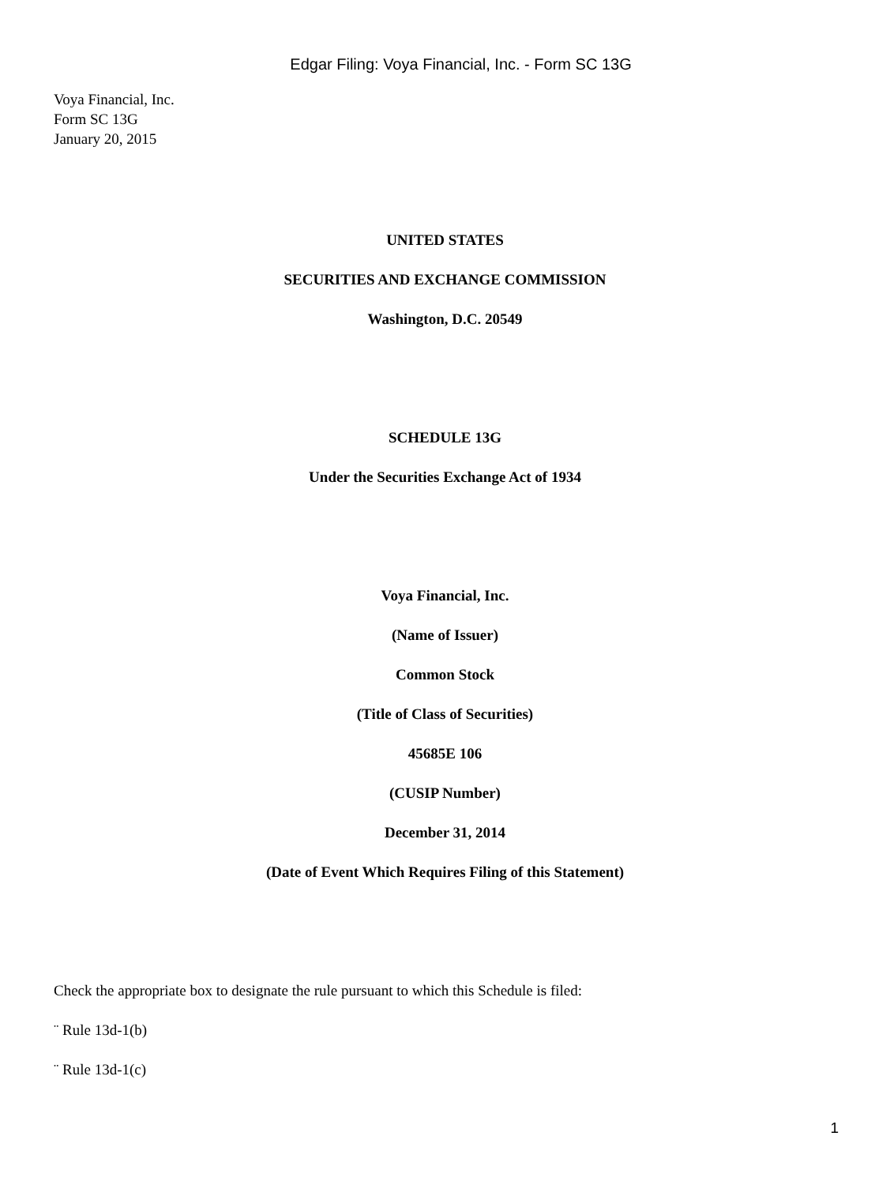Edgar Filing: Voya Financial, Inc. - Form SC 13G
Voya Financial, Inc.
Form SC 13G
January 20, 2015
UNITED STATES
SECURITIES AND EXCHANGE COMMISSION
Washington, D.C. 20549
SCHEDULE 13G
Under the Securities Exchange Act of 1934
Voya Financial, Inc.
(Name of Issuer)
Common Stock
(Title of Class of Securities)
45685E 106
(CUSIP Number)
December 31, 2014
(Date of Event Which Requires Filing of this Statement)
Check the appropriate box to designate the rule pursuant to which this Schedule is filed:
¨ Rule 13d-1(b)
¨ Rule 13d-1(c)
1